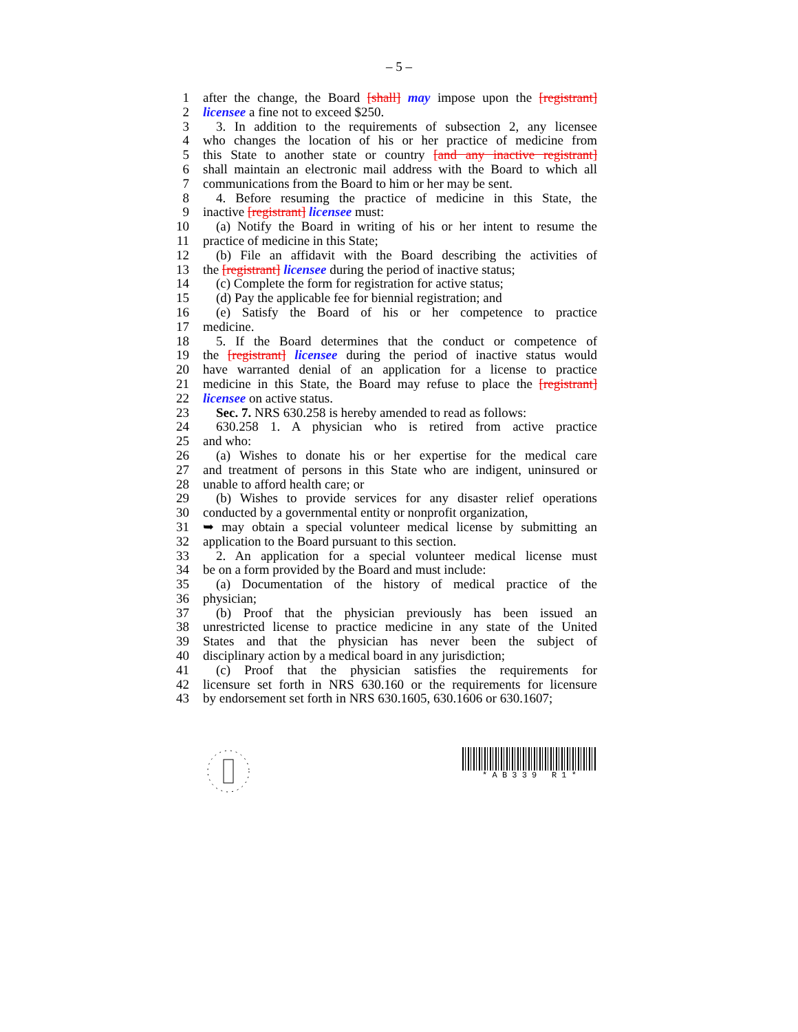– 5 –
1 after the change, the Board [shall] may impose upon the [registrant]
2 licensee a fine not to exceed $250.
3 3. In addition to the requirements of subsection 2, any licensee
4 who changes the location of his or her practice of medicine from
5 this State to another state or country [and any inactive registrant]
6 shall maintain an electronic mail address with the Board to which all
7 communications from the Board to him or her may be sent.
8 4. Before resuming the practice of medicine in this State, the
9 inactive [registrant] licensee must:
10 (a) Notify the Board in writing of his or her intent to resume the
11 practice of medicine in this State;
12 (b) File an affidavit with the Board describing the activities of
13 the [registrant] licensee during the period of inactive status;
14 (c) Complete the form for registration for active status;
15 (d) Pay the applicable fee for biennial registration; and
16 (e) Satisfy the Board of his or her competence to practice
17 medicine.
18 5. If the Board determines that the conduct or competence of
19 the [registrant] licensee during the period of inactive status would
20 have warranted denial of an application for a license to practice
21 medicine in this State, the Board may refuse to place the [registrant]
22 licensee on active status.
23 Sec. 7. NRS 630.258 is hereby amended to read as follows:
24 630.258 1. A physician who is retired from active practice
25 and who:
26 (a) Wishes to donate his or her expertise for the medical care
27 and treatment of persons in this State who are indigent, uninsured or
28 unable to afford health care; or
29 (b) Wishes to provide services for any disaster relief operations
30 conducted by a governmental entity or nonprofit organization,
31 ➥ may obtain a special volunteer medical license by submitting an
32 application to the Board pursuant to this section.
33 2. An application for a special volunteer medical license must
34 be on a form provided by the Board and must include:
35 (a) Documentation of the history of medical practice of the
36 physician;
37 (b) Proof that the physician previously has been issued an
38 unrestricted license to practice medicine in any state of the United
39 States and that the physician has never been the subject of
40 disciplinary action by a medical board in any jurisdiction;
41 (c) Proof that the physician satisfies the requirements for
42 licensure set forth in NRS 630.160 or the requirements for licensure
43 by endorsement set forth in NRS 630.1605, 630.1606 or 630.1607;
* A B 3 3 9 R 1 *